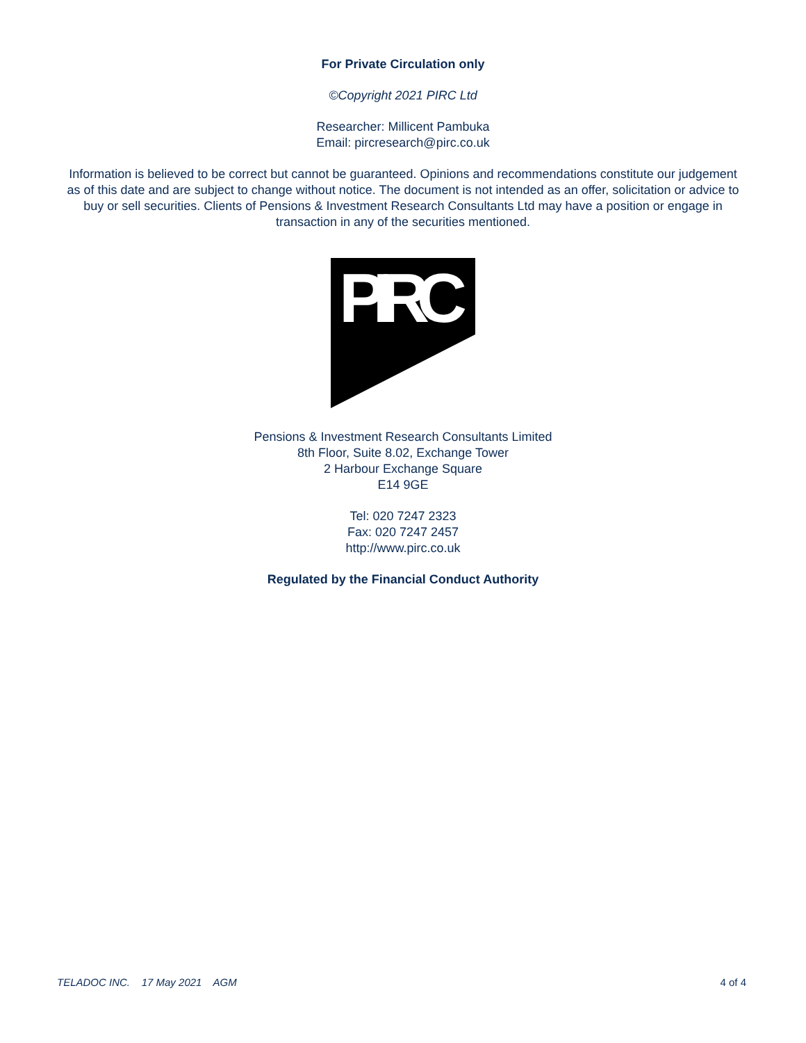For Private Circulation only
©Copyright 2021 PIRC Ltd
Researcher: Millicent Pambuka
Email: pircresearch@pirc.co.uk
Information is believed to be correct but cannot be guaranteed. Opinions and recommendations constitute our judgement as of this date and are subject to change without notice. The document is not intended as an offer, solicitation or advice to buy or sell securities. Clients of Pensions & Investment Research Consultants Ltd may have a position or engage in transaction in any of the securities mentioned.
PIRC
Pensions & Investment Research Consultants Limited
8th Floor, Suite 8.02, Exchange Tower
2 Harbour Exchange Square
E14 9GE
Tel: 020 7247 2323
Fax: 020 7247 2457
http://www.pirc.co.uk
Regulated by the Financial Conduct Authority
TELADOC INC. 17 May 2021 AGM 4 of 4